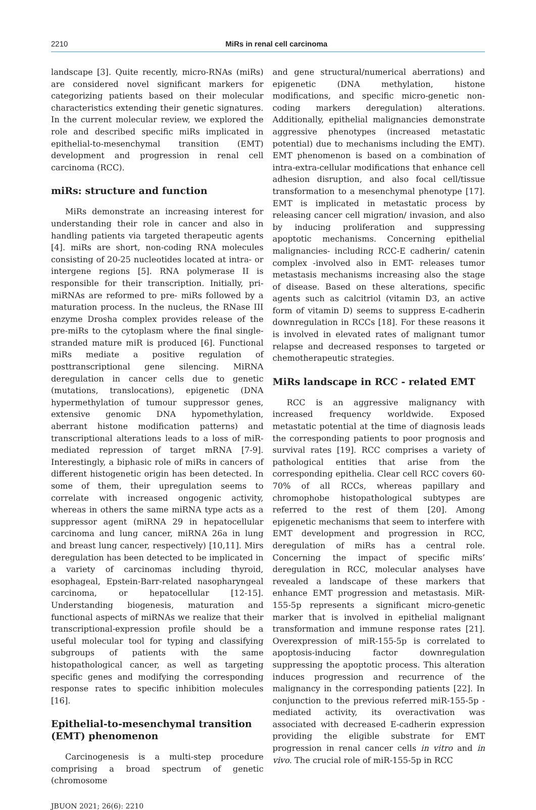2210
MiRs in renal cell carcinoma
landscape [3]. Quite recently, micro-RNAs (miRs) are considered novel significant markers for categorizing patients based on their molecular characteristics extending their genetic signatures. In the current molecular review, we explored the role and described specific miRs implicated in epithelial-to-mesenchymal transition (EMT) development and progression in renal cell carcinoma (RCC).
miRs: structure and function
MiRs demonstrate an increasing interest for understanding their role in cancer and also in handling patients via targeted therapeutic agents [4]. miRs are short, non-coding RNA molecules consisting of 20-25 nucleotides located at intra- or intergene regions [5]. RNA polymerase II is responsible for their transcription. Initially, pri-miRNAs are reformed to pre- miRs followed by a maturation process. In the nucleus, the RNase III enzyme Drosha complex provides release of the pre-miRs to the cytoplasm where the final single-stranded mature miR is produced [6]. Functional miRs mediate a positive regulation of posttranscriptional gene silencing. MiRNA deregulation in cancer cells due to genetic (mutations, translocations), epigenetic (DNA hypermethylation of tumour suppressor genes, extensive genomic DNA hypomethylation, aberrant histone modification patterns) and transcriptional alterations leads to a loss of miR-mediated repression of target mRNA [7-9]. Interestingly, a biphasic role of miRs in cancers of different histogenetic origin has been detected. In some of them, their upregulation seems to correlate with increased ongogenic activity, whereas in others the same miRNA type acts as a suppressor agent (miRNA 29 in hepatocellular carcinoma and lung cancer, miRNA 26a in lung and breast lung cancer, respectively) [10,11]. Mirs deregulation has been detected to be implicated in a variety of carcinomas including thyroid, esophageal, Epstein-Barr-related nasopharyngeal carcinoma, or hepatocellular [12-15]. Understanding biogenesis, maturation and functional aspects of miRNAs we realize that their transcriptional-expression profile should be a useful molecular tool for typing and classifying subgroups of patients with the same histopathological cancer, as well as targeting specific genes and modifying the corresponding response rates to specific inhibition molecules [16].
Epithelial-to-mesenchymal transition (EMT) phenomenon
Carcinogenesis is a multi-step procedure comprising a broad spectrum of genetic (chromosome
and gene structural/numerical aberrations) and epigenetic (DNA methylation, histone modifications, and specific micro-genetic non-coding markers deregulation) alterations. Additionally, epithelial malignancies demonstrate aggressive phenotypes (increased metastatic potential) due to mechanisms including the EMT). EMT phenomenon is based on a combination of intra-extra-cellular modifications that enhance cell adhesion disruption, and also focal cell/tissue transformation to a mesenchymal phenotype [17]. EMT is implicated in metastatic process by releasing cancer cell migration/ invasion, and also by inducing proliferation and suppressing apoptotic mechanisms. Concerning epithelial malignancies- including RCC-E cadherin/ catenin complex -involved also in EMT- releases tumor metastasis mechanisms increasing also the stage of disease. Based on these alterations, specific agents such as calcitriol (vitamin D3, an active form of vitamin D) seems to suppress E-cadherin downregulation in RCCs [18]. For these reasons it is involved in elevated rates of malignant tumor relapse and decreased responses to targeted or chemotherapeutic strategies.
MiRs landscape in RCC - related EMT
RCC is an aggressive malignancy with increased frequency worldwide. Exposed metastatic potential at the time of diagnosis leads the corresponding patients to poor prognosis and survival rates [19]. RCC comprises a variety of pathological entities that arise from the corresponding epithelia. Clear cell RCC covers 60-70% of all RCCs, whereas papillary and chromophobe histopathological subtypes are referred to the rest of them [20]. Among epigenetic mechanisms that seem to interfere with EMT development and progression in RCC, deregulation of miRs has a central role. Concerning the impact of specific miRs’ deregulation in RCC, molecular analyses have revealed a landscape of these markers that enhance EMT progression and metastasis. MiR-155-5p represents a significant micro-genetic marker that is involved in epithelial malignant transformation and immune response rates [21]. Overexpression of miR-155-5p is correlated to apoptosis-inducing factor downregulation suppressing the apoptotic process. This alteration induces progression and recurrence of the malignancy in the corresponding patients [22]. In conjunction to the previous referred miR-155-5p - mediated activity, its overactivation was associated with decreased E-cadherin expression providing the eligible substrate for EMT progression in renal cancer cells in vitro and in vivo. The crucial role of miR-155-5p in RCC
JBUON 2021; 26(6): 2210